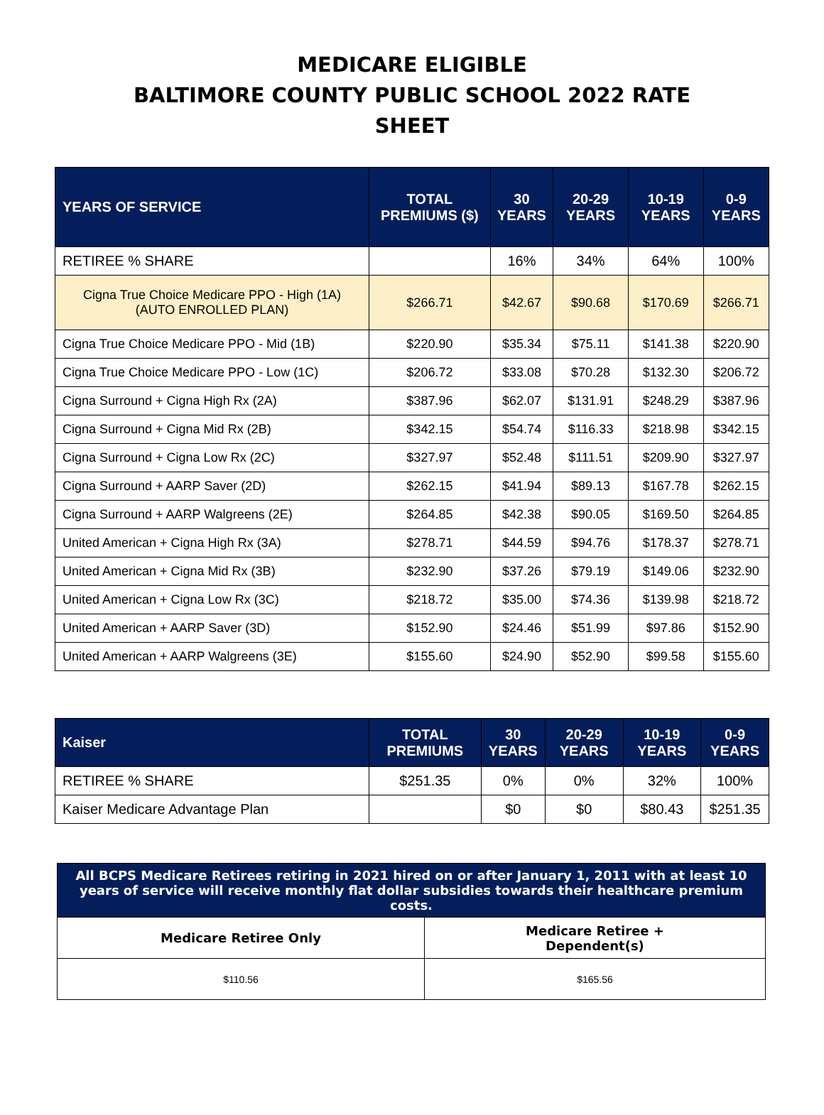MEDICARE ELIGIBLE
BALTIMORE COUNTY PUBLIC SCHOOL 2022 RATE
SHEET
| YEARS OF SERVICE | TOTAL PREMIUMS ($) | 30 YEARS | 20-29 YEARS | 10-19 YEARS | 0-9 YEARS |
| --- | --- | --- | --- | --- | --- |
| RETIREE % SHARE | | 16% | 34% | 64% | 100% |
| Cigna True Choice Medicare PPO - High (1A) (AUTO ENROLLED PLAN) | $266.71 | $42.67 | $90.68 | $170.69 | $266.71 |
| Cigna True Choice Medicare PPO - Mid (1B) | $220.90 | $35.34 | $75.11 | $141.38 | $220.90 |
| Cigna True Choice Medicare PPO - Low (1C) | $206.72 | $33.08 | $70.28 | $132.30 | $206.72 |
| Cigna Surround + Cigna High Rx (2A) | $387.96 | $62.07 | $131.91 | $248.29 | $387.96 |
| Cigna Surround + Cigna Mid Rx (2B) | $342.15 | $54.74 | $116.33 | $218.98 | $342.15 |
| Cigna Surround + Cigna Low Rx (2C) | $327.97 | $52.48 | $111.51 | $209.90 | $327.97 |
| Cigna Surround + AARP Saver (2D) | $262.15 | $41.94 | $89.13 | $167.78 | $262.15 |
| Cigna Surround + AARP Walgreens (2E) | $264.85 | $42.38 | $90.05 | $169.50 | $264.85 |
| United American + Cigna High Rx (3A) | $278.71 | $44.59 | $94.76 | $178.37 | $278.71 |
| United American + Cigna Mid Rx (3B) | $232.90 | $37.26 | $79.19 | $149.06 | $232.90 |
| United American + Cigna Low Rx (3C) | $218.72 | $35.00 | $74.36 | $139.98 | $218.72 |
| United American + AARP Saver (3D) | $152.90 | $24.46 | $51.99 | $97.86 | $152.90 |
| United American + AARP Walgreens (3E) | $155.60 | $24.90 | $52.90 | $99.58 | $155.60 |
| Kaiser | TOTAL PREMIUMS | 30 YEARS | 20-29 YEARS | 10-19 YEARS | 0-9 YEARS |
| --- | --- | --- | --- | --- | --- |
| RETIREE % SHARE | $251.35 | 0% | 0% | 32% | 100% |
| Kaiser Medicare Advantage Plan | | $0 | $0 | $80.43 | $251.35 |
| All BCPS Medicare Retirees retiring in 2021 hired on or after January 1, 2011 with at least 10 years of service will receive monthly flat dollar subsidies towards their healthcare premium costs. | |
| --- | --- |
| Medicare Retiree Only | Medicare Retiree + Dependent(s) |
| $110.56 | $165.56 |